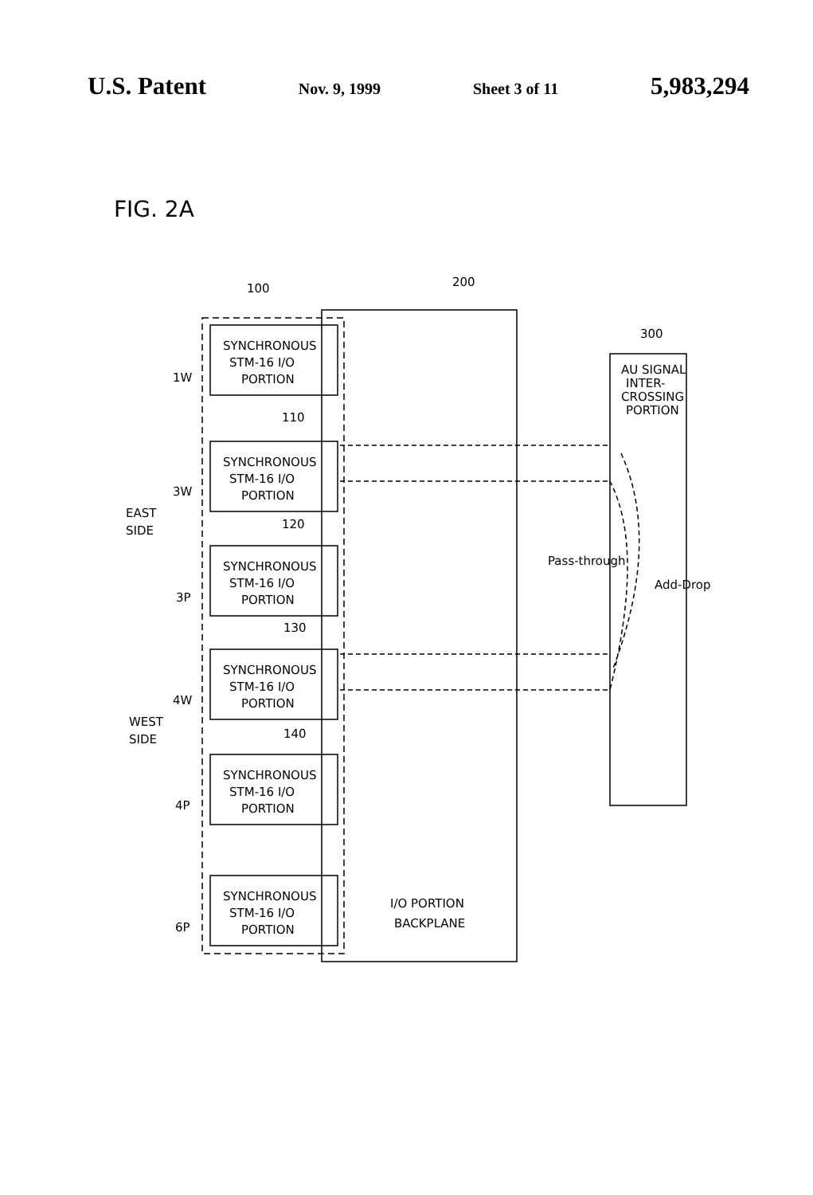U.S. Patent Nov. 9, 1999 Sheet 3 of 11 5,983,294
FIG. 2A
100
200
300
110
120
130
140
SYNCHRONOUS
STM-16 I/O
PORTION
SYNCHRONOUS
STM-16 I/O
PORTION
SYNCHRONOUS
STM-16 I/O
PORTION
SYNCHRONOUS
STM-16 I/O
PORTION
SYNCHRONOUS
STM-16 I/O
PORTION
SYNCHRONOUS
STM-16 I/O
PORTION
1W
3W
3P
4W
4P
6P
EAST
SIDE
WEST
SIDE
AU SIGNAL
INTER-
CROSSING
PORTION
Pass-through
Add-Drop
I/O PORTION
BACKPLANE